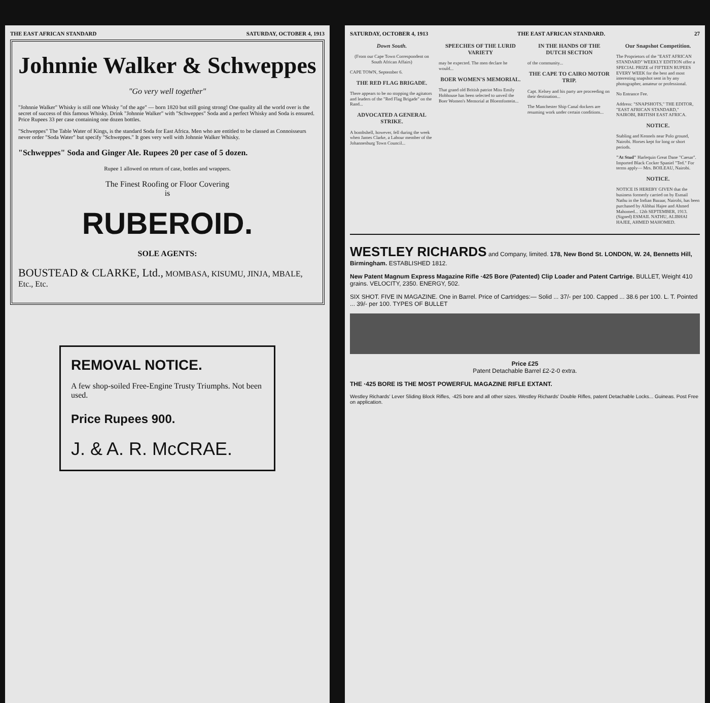THE EAST AFRICAN STANDARD SATURDAY, OCTOBER 4, 1913
Johnnie Walker & Schweppes
"Go very well together"
"Johnnie Walker" Whisky is still one Whisky "of the age" — born 1820 but still going strong! One quality all the world over is the secret of success of this famous Whisky. Drink "Johnnie Walker" with "Schweppes" Soda and a perfect Whisky and Soda is ensured. Price Rupees 33 per case containing one dozen bottles.
"Schweppes" The Table Water of Kings, is the standard Soda for East Africa. Men who are entitled to be classed as Connoisseurs never order "Soda Water" but specify "Schweppes." It goes very well with Johnnie Walker Whisky.
"Schweppes" Soda and Ginger Ale. Rupees 20 per case of 5 dozen.
Rupee 1 allowed on return of case, bottles and wrappers.
The Finest Roofing or Floor Covering
is
RUBEROID.
SOLE AGENTS:
BOUSTEAD & CLARKE, Ltd., MOMBASA, KISUMU, JINJA, MBALE, Etc., Etc.
REMOVAL NOTICE.
A few shop-soiled Free-Engine Trusty Triumphs. Not been used.
Price Rupees 900.
J. & A. R. McCRAE.
SATURDAY, OCTOBER 4, 1913 THE EAST AFRICAN STANDARD. 27
Down South.
(From our Cape Town Correspondent on South African Affairs)
CAPE TOWN, September 6.
THE RED FLAG BRIGADE.
There appears to be no stopping the agitators and leaders of the "Red Flag Brigade" on the Rand...
ADVOCATED A GENERAL STRIKE.
A bombshell, however, fell during the week when James Clarke, a Labour member of the Johannesburg Town Council...
SPEECHES OF THE LURID VARIETY
may be expected. The men declare he would...
BOER WOMEN'S MEMORIAL.
That grand old British patriot Miss Emily Hobhouse has been selected to unveil the Boer Women's Memorial at Bloemfontein...
IN THE HANDS OF THE DUTCH SECTION
of the community...
THE CAPE TO CAIRO MOTOR TRIP.
Capt. Kelsey and his party are proceeding on their destination...
The Manchester Ship Canal dockers are resuming work under certain conditions...
Our Snapshot Competition.
The Proprietors of the "EAST AFRICAN STANDARD" WEEKLY EDITION offer a SPECIAL PRIZE of FIFTEEN RUPEES EVERY WEEK for the best and most interesting snapshot sent in by any photographer, amateur or professional.
No Entrance Fee.
Address: "SNAPSHOTS," THE EDITOR, "EAST AFRICAN STANDARD," NAIROBI, BRITISH EAST AFRICA.
NOTICE.
Stabling and Kennels near Polo ground, Nairobi. Horses kept for long or short periods.
"At Stud" Harlequin Great Dane "Caesar". Imported Black Cocker Spaniel "Ted." For terms apply— Mrs. BOILEAU, Nairobi.
NOTICE.
NOTICE IS HEREBY GIVEN that the business formerly carried on by Esmail Nathu in the Indian Bazaar, Nairobi, has been purchased by Alibhai Hajee and Ahmed Mahomed... 12th SEPTEMBER, 1913. (Signed) ESMAIL NATHU, ALIBHAI HAJEE, AHMED MAHOMED.
WESTLEY RICHARDS and Company, limited. 178, New Bond St. LONDON, W. 24, Bennetts Hill, Birmingham. ESTABLISHED 1812.
New Patent Magnum Express Magazine Rifle ·425 Bore (Patented) Clip Loader and Patent Cartrige. BULLET, Weight 410 grains. VELOCITY, 2350. ENERGY, 502.
SIX SHOT. FIVE IN MAGAZINE. One in Barrel. Price of Cartridges:— Solid ... 37/- per 100. Capped ... 38.6 per 100. L. T. Pointed ... 39/- per 100. TYPES OF BULLET
Price £25
Patent Detachable Barrel £2-2-0 extra.
THE ·425 BORE IS THE MOST POWERFUL MAGAZINE RIFLE EXTANT.
Westley Richards' Lever Sliding Block Rifles, ·425 bore and all other sizes. Westley Richards' Double Rifles, patent Detachable Locks... Guineas. Post Free on application.